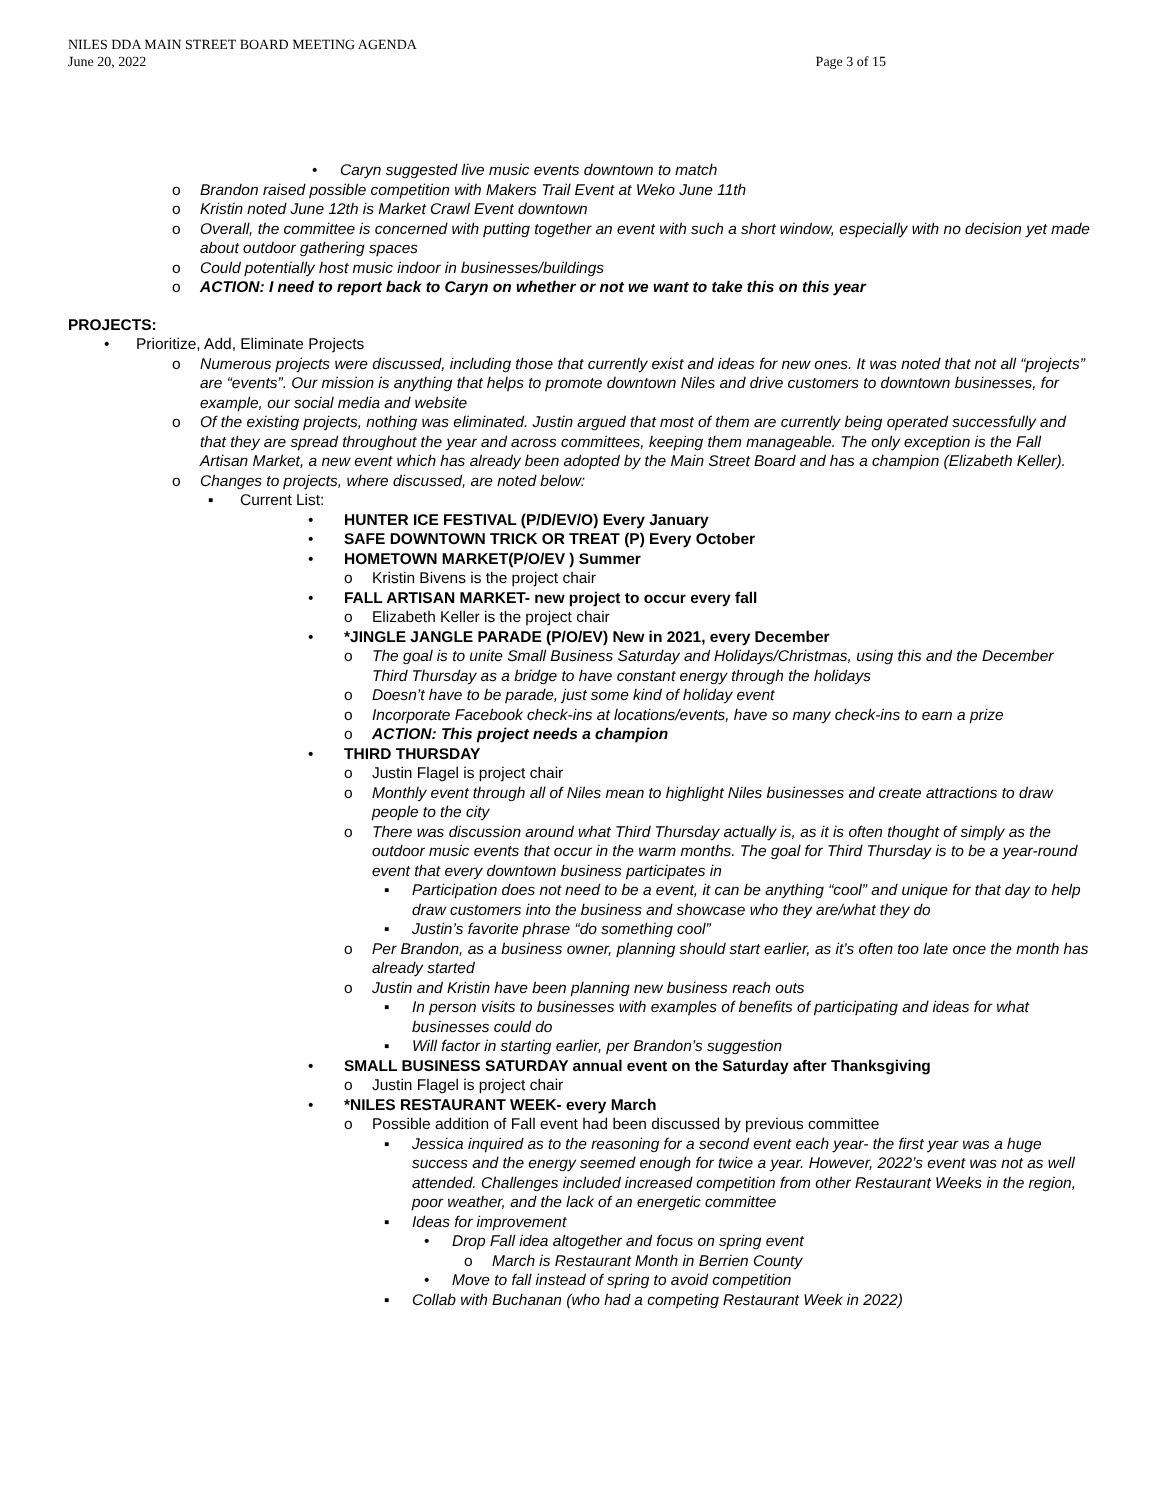NILES DDA MAIN STREET BOARD MEETING AGENDA
June 20, 2022 Page 3 of 15
• Caryn suggested live music events downtown to match
o Brandon raised possible competition with Makers Trail Event at Weko June 11th
o Kristin noted June 12th is Market Crawl Event downtown
o Overall, the committee is concerned with putting together an event with such a short window, especially with no decision yet made about outdoor gathering spaces
o Could potentially host music indoor in businesses/buildings
o ACTION: I need to report back to Caryn on whether or not we want to take this on this year
PROJECTS:
• Prioritize, Add, Eliminate Projects
o Numerous projects were discussed, including those that currently exist and ideas for new ones. It was noted that not all “projects” are “events”. Our mission is anything that helps to promote downtown Niles and drive customers to downtown businesses, for example, our social media and website
o Of the existing projects, nothing was eliminated. Justin argued that most of them are currently being operated successfully and that they are spread throughout the year and across committees, keeping them manageable. The only exception is the Fall Artisan Market, a new event which has already been adopted by the Main Street Board and has a champion (Elizabeth Keller).
o Changes to projects, where discussed, are noted below:
▪ Current List:
• HUNTER ICE FESTIVAL (P/D/EV/O) Every January
• SAFE DOWNTOWN TRICK OR TREAT (P) Every October
• HOMETOWN MARKET(P/O/EV ) Summer
o Kristin Bivens is the project chair
• FALL ARTISAN MARKET- new project to occur every fall
o Elizabeth Keller is the project chair
• *JINGLE JANGLE PARADE (P/O/EV) New in 2021, every December
o The goal is to unite Small Business Saturday and Holidays/Christmas, using this and the December Third Thursday as a bridge to have constant energy through the holidays
o Doesn’t have to be parade, just some kind of holiday event
o Incorporate Facebook check-ins at locations/events, have so many check-ins to earn a prize
o ACTION: This project needs a champion
• THIRD THURSDAY
o Justin Flagel is project chair
o Monthly event through all of Niles mean to highlight Niles businesses and create attractions to draw people to the city
o There was discussion around what Third Thursday actually is, as it is often thought of simply as the outdoor music events that occur in the warm months. The goal for Third Thursday is to be a year-round event that every downtown business participates in
▪ Participation does not need to be a event, it can be anything “cool” and unique for that day to help draw customers into the business and showcase who they are/what they do
▪ Justin’s favorite phrase “do something cool”
o Per Brandon, as a business owner, planning should start earlier, as it’s often too late once the month has already started
o Justin and Kristin have been planning new business reach outs
▪ In person visits to businesses with examples of benefits of participating and ideas for what businesses could do
▪ Will factor in starting earlier, per Brandon’s suggestion
• SMALL BUSINESS SATURDAY annual event on the Saturday after Thanksgiving
o Justin Flagel is project chair
• *NILES RESTAURANT WEEK- every March
o Possible addition of Fall event had been discussed by previous committee
▪ Jessica inquired as to the reasoning for a second event each year- the first year was a huge success and the energy seemed enough for twice a year. However, 2022’s event was not as well attended. Challenges included increased competition from other Restaurant Weeks in the region, poor weather, and the lack of an energetic committee
▪ Ideas for improvement
• Drop Fall idea altogether and focus on spring event
o March is Restaurant Month in Berrien County
• Move to fall instead of spring to avoid competition
▪ Collab with Buchanan (who had a competing Restaurant Week in 2022)